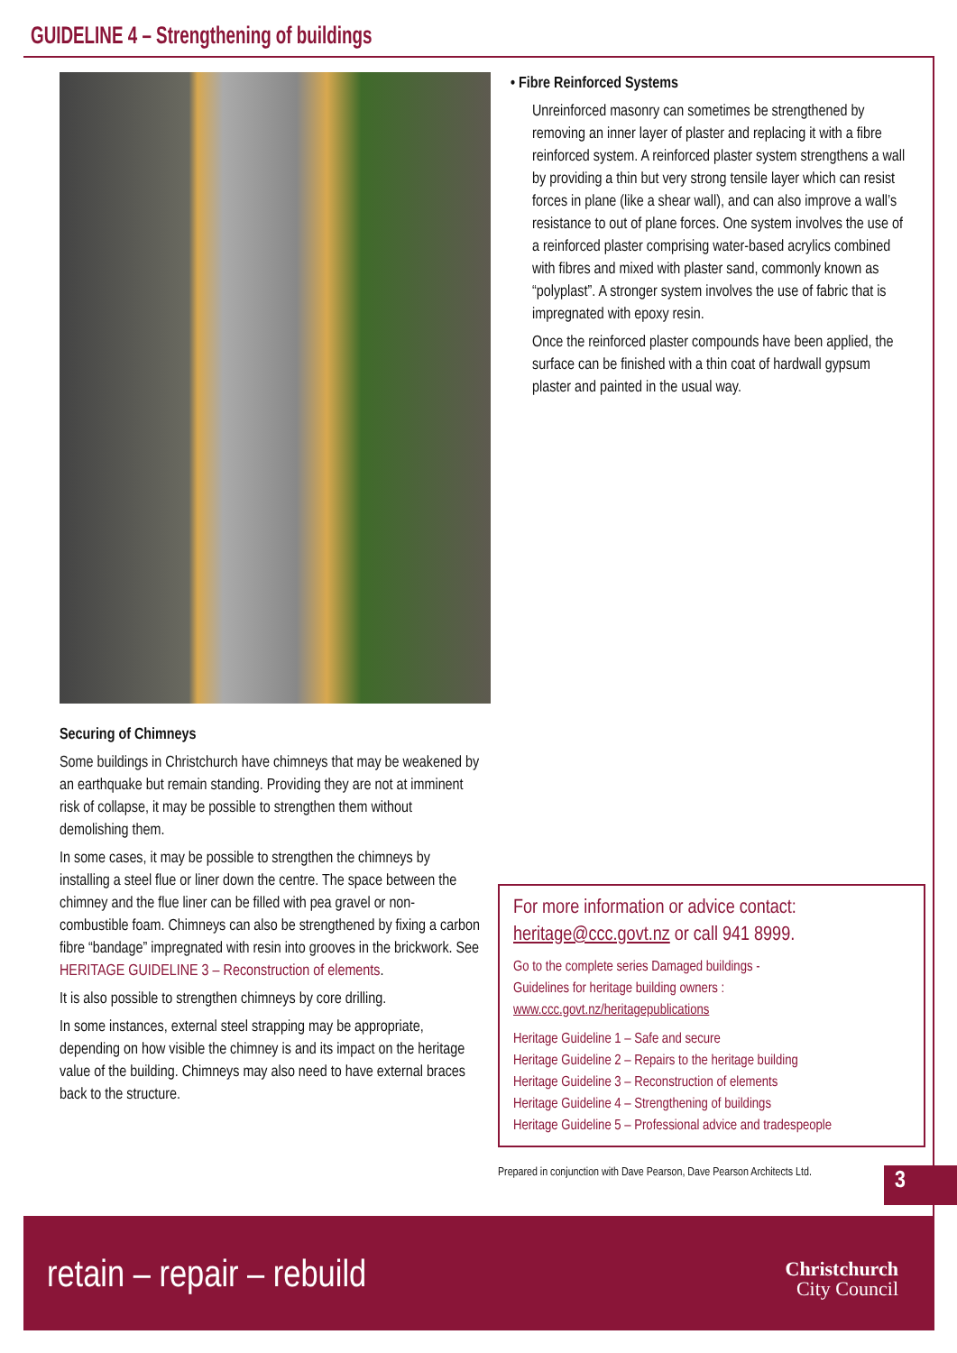GUIDELINE 4 – Strengthening of buildings
Securing of Chimneys
Some buildings in Christchurch have chimneys that may be weakened by an earthquake but remain standing. Providing they are not at imminent risk of collapse, it may be possible to strengthen them without demolishing them.
In some cases, it may be possible to strengthen the chimneys by installing a steel flue or liner down the centre. The space between the chimney and the flue liner can be filled with pea gravel or non-combustible foam. Chimneys can also be strengthened by fixing a carbon fibre “bandage” impregnated with resin into grooves in the brickwork. See HERITAGE GUIDELINE 3 – Reconstruction of elements.
It is also possible to strengthen chimneys by core drilling.
In some instances, external steel strapping may be appropriate, depending on how visible the chimney is and its impact on the heritage value of the building. Chimneys may also need to have external braces back to the structure.
• Fibre Reinforced Systems
Unreinforced masonry can sometimes be strengthened by removing an inner layer of plaster and replacing it with a fibre reinforced system. A reinforced plaster system strengthens a wall by providing a thin but very strong tensile layer which can resist forces in plane (like a shear wall), and can also improve a wall’s resistance to out of plane forces. One system involves the use of a reinforced plaster comprising water-based acrylics combined with fibres and mixed with plaster sand, commonly known as “polyplast”. A stronger system involves the use of fabric that is impregnated with epoxy resin.
Once the reinforced plaster compounds have been applied, the surface can be finished with a thin coat of hardwall gypsum plaster and painted in the usual way.
For more information or advice contact:
heritage@ccc.govt.nz or call 941 8999.
Go to the complete series Damaged buildings -
Guidelines for heritage building owners :
www.ccc.govt.nz/heritagepublications
Heritage Guideline 1 – Safe and secure
Heritage Guideline 2 – Repairs to the heritage building
Heritage Guideline 3 – Reconstruction of elements
Heritage Guideline 4 – Strengthening of buildings
Heritage Guideline 5 – Professional advice and tradespeople
Prepared in conjunction with Dave Pearson, Dave Pearson Architects Ltd.
3
retain – repair – rebuild
Christchurch
City Council